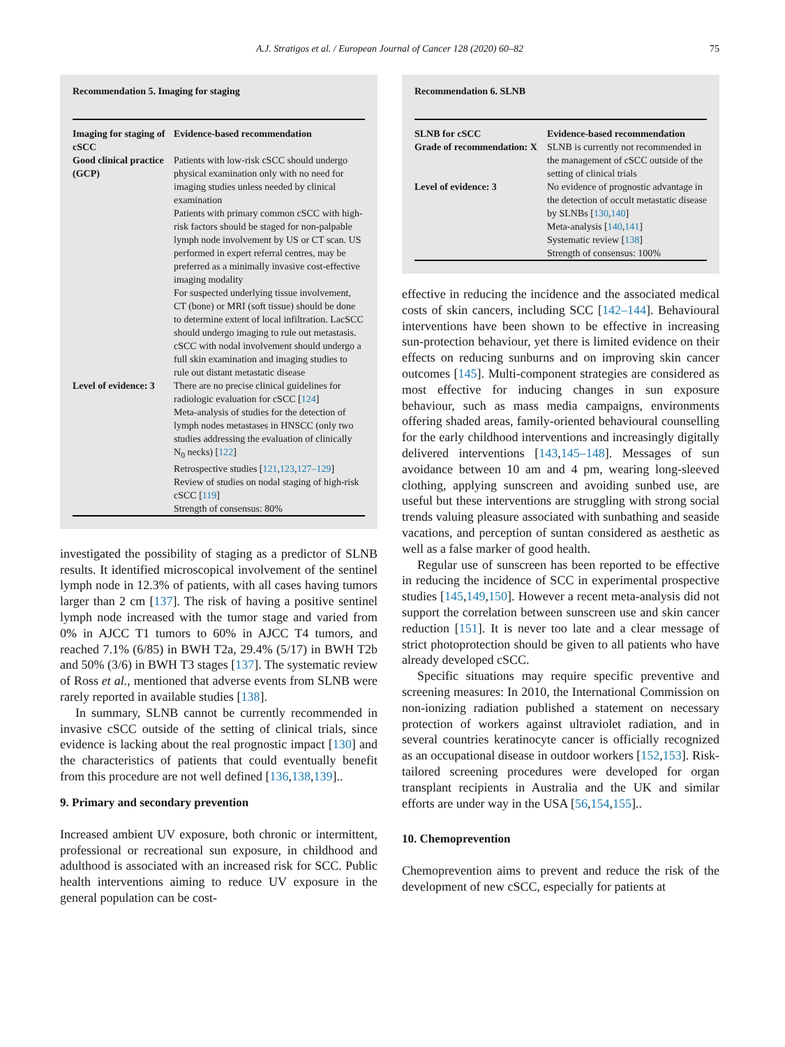A.J. Stratigos et al. / European Journal of Cancer 128 (2020) 60–82
75
Recommendation 5. Imaging for staging
| Imaging for staging of cSCC | Evidence-based recommendation |
| --- | --- |
| Good clinical practice (GCP) | Patients with low-risk cSCC should undergo physical examination only with no need for imaging studies unless needed by clinical examination Patients with primary common cSCC with high-risk factors should be staged for non-palpable lymph node involvement by US or CT scan. US performed in expert referral centres, may be preferred as a minimally invasive cost-effective imaging modality For suspected underlying tissue involvement, CT (bone) or MRI (soft tissue) should be done to determine extent of local infiltration. LacSCC should undergo imaging to rule out metastasis. cSCC with nodal involvement should undergo a full skin examination and imaging studies to rule out distant metastatic disease |
| Level of evidence: 3 | There are no precise clinical guidelines for radiologic evaluation for cSCC [ 124 ] Meta-analysis of studies for the detection of lymph nodes metastases in HNSCC (only two studies addressing the evaluation of clinically N<sub>0</sub> necks) [ 122 ] Retrospective studies [ 121 , 123 , 127–129 ] Review of studies on nodal staging of high-risk cSCC [ 119 ] Strength of consensus: 80% |
investigated the possibility of staging as a predictor of SLNB results. It identified microscopical involvement of the sentinel lymph node in 12.3% of patients, with all cases having tumors larger than 2 cm [137]. The risk of having a positive sentinel lymph node increased with the tumor stage and varied from 0% in AJCC T1 tumors to 60% in AJCC T4 tumors, and reached 7.1% (6/85) in BWH T2a, 29.4% (5/17) in BWH T2b and 50% (3/6) in BWH T3 stages [137]. The systematic review of Ross et al., mentioned that adverse events from SLNB were rarely reported in available studies [138].
In summary, SLNB cannot be currently recommended in invasive cSCC outside of the setting of clinical trials, since evidence is lacking about the real prognostic impact [130] and the characteristics of patients that could eventually benefit from this procedure are not well defined [136,138,139]..
9. Primary and secondary prevention
Increased ambient UV exposure, both chronic or intermittent, professional or recreational sun exposure, in childhood and adulthood is associated with an increased risk for SCC. Public health interventions aiming to reduce UV exposure in the general population can be cost-
Recommendation 6. SLNB
| SLNB for cSCC | Evidence-based recommendation |
| --- | --- |
| Grade of recommendation: X | SLNB is currently not recommended in the management of cSCC outside of the setting of clinical trials |
| Level of evidence: 3 | No evidence of prognostic advantage in the detection of occult metastatic disease by SLNBs [ 130 , 140 ] Meta-analysis [ 140 , 141 ] Systematic review [ 138 ] Strength of consensus: 100% |
effective in reducing the incidence and the associated medical costs of skin cancers, including SCC [142–144]. Behavioural interventions have been shown to be effective in increasing sun-protection behaviour, yet there is limited evidence on their effects on reducing sunburns and on improving skin cancer outcomes [145]. Multi-component strategies are considered as most effective for inducing changes in sun exposure behaviour, such as mass media campaigns, environments offering shaded areas, family-oriented behavioural counselling for the early childhood interventions and increasingly digitally delivered interventions [143,145–148]. Messages of sun avoidance between 10 am and 4 pm, wearing long-sleeved clothing, applying sunscreen and avoiding sunbed use, are useful but these interventions are struggling with strong social trends valuing pleasure associated with sunbathing and seaside vacations, and perception of suntan considered as aesthetic as well as a false marker of good health.
Regular use of sunscreen has been reported to be effective in reducing the incidence of SCC in experimental prospective studies [145,149,150]. However a recent meta-analysis did not support the correlation between sunscreen use and skin cancer reduction [151]. It is never too late and a clear message of strict photoprotection should be given to all patients who have already developed cSCC.
Specific situations may require specific preventive and screening measures: In 2010, the International Commission on non-ionizing radiation published a statement on necessary protection of workers against ultraviolet radiation, and in several countries keratinocyte cancer is officially recognized as an occupational disease in outdoor workers [152,153]. Risk-tailored screening procedures were developed for organ transplant recipients in Australia and the UK and similar efforts are under way in the USA [56,154,155]..
10. Chemoprevention
Chemoprevention aims to prevent and reduce the risk of the development of new cSCC, especially for patients at